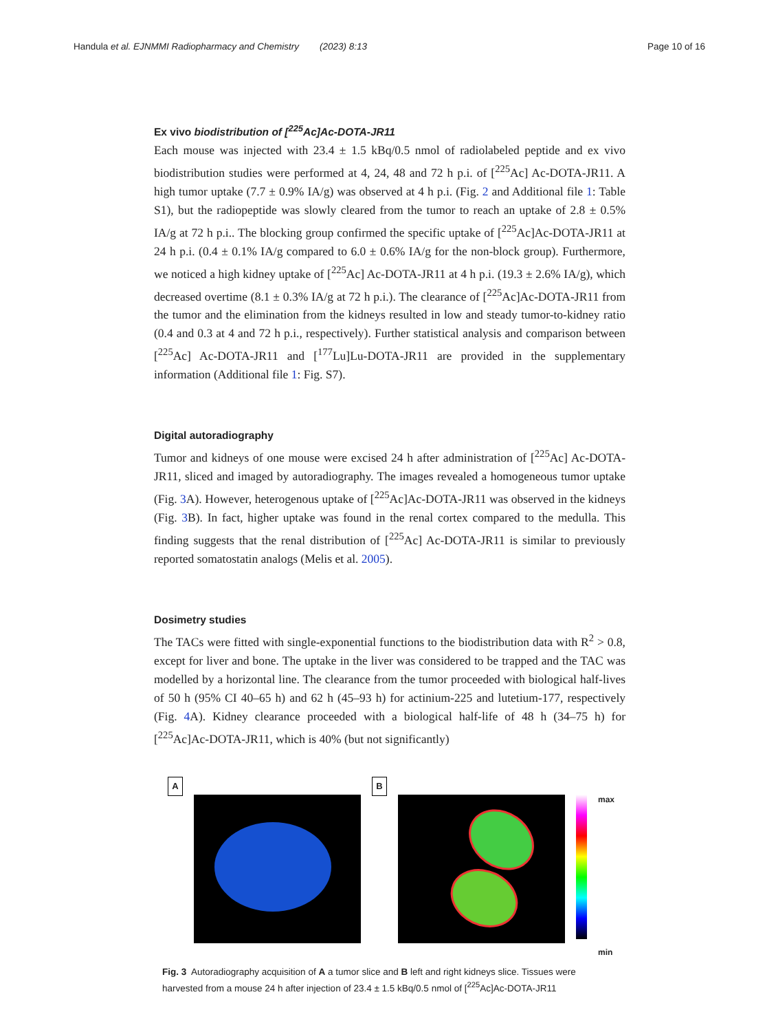Handula et al. EJNMMI Radiopharmacy and Chemistry (2023) 8:13 Page 10 of 16
Ex vivo biodistribution of [<sup>225</sup>Ac]Ac-DOTA-JR11
Each mouse was injected with 23.4 ± 1.5 kBq/0.5 nmol of radiolabeled peptide and ex vivo biodistribution studies were performed at 4, 24, 48 and 72 h p.i. of [<sup>225</sup>Ac] Ac-DOTA-JR11. A high tumor uptake (7.7 ± 0.9% IA/g) was observed at 4 h p.i. (Fig. 2 and Additional file 1: Table S1), but the radiopeptide was slowly cleared from the tumor to reach an uptake of 2.8 ± 0.5% IA/g at 72 h p.i.. The blocking group confirmed the specific uptake of [<sup>225</sup>Ac]Ac-DOTA-JR11 at 24 h p.i. (0.4 ± 0.1% IA/g compared to 6.0 ± 0.6% IA/g for the non-block group). Furthermore, we noticed a high kidney uptake of [<sup>225</sup>Ac] Ac-DOTA-JR11 at 4 h p.i. (19.3 ± 2.6% IA/g), which decreased overtime (8.1 ± 0.3% IA/g at 72 h p.i.). The clearance of [<sup>225</sup>Ac]Ac-DOTA-JR11 from the tumor and the elimination from the kidneys resulted in low and steady tumor-to-kidney ratio (0.4 and 0.3 at 4 and 72 h p.i., respectively). Further statistical analysis and comparison between [<sup>225</sup>Ac] Ac-DOTA-JR11 and [<sup>177</sup>Lu]Lu-DOTA-JR11 are provided in the supplementary information (Additional file 1: Fig. S7).
Digital autoradiography
Tumor and kidneys of one mouse were excised 24 h after administration of [<sup>225</sup>Ac] Ac-DOTA-JR11, sliced and imaged by autoradiography. The images revealed a homogeneous tumor uptake (Fig. 3 A). However, heterogenous uptake of [<sup>225</sup>Ac]Ac-DOTA-JR11 was observed in the kidneys (Fig. 3 B). In fact, higher uptake was found in the renal cortex compared to the medulla. This finding suggests that the renal distribution of [<sup>225</sup>Ac] Ac-DOTA-JR11 is similar to previously reported somatostatin analogs (Melis et al. 2005).
Dosimetry studies
The TACs were fitted with single-exponential functions to the biodistribution data with R<sup>2</sup> > 0.8, except for liver and bone. The uptake in the liver was considered to be trapped and the TAC was modelled by a horizontal line. The clearance from the tumor proceeded with biological half-lives of 50 h (95% CI 40–65 h) and 62 h (45–93 h) for actinium-225 and lutetium-177, respectively (Fig. 4 A). Kidney clearance proceeded with a biological half-life of 48 h (34–75 h) for [<sup>225</sup>Ac]Ac-DOTA-JR11, which is 40% (but not significantly)
A B
max
min
Fig. 3 Autoradiography acquisition of A a tumor slice and B left and right kidneys slice. Tissues were harvested from a mouse 24 h after injection of 23.4 ± 1.5 kBq/0.5 nmol of [<sup>225</sup>Ac]Ac-DOTA-JR11